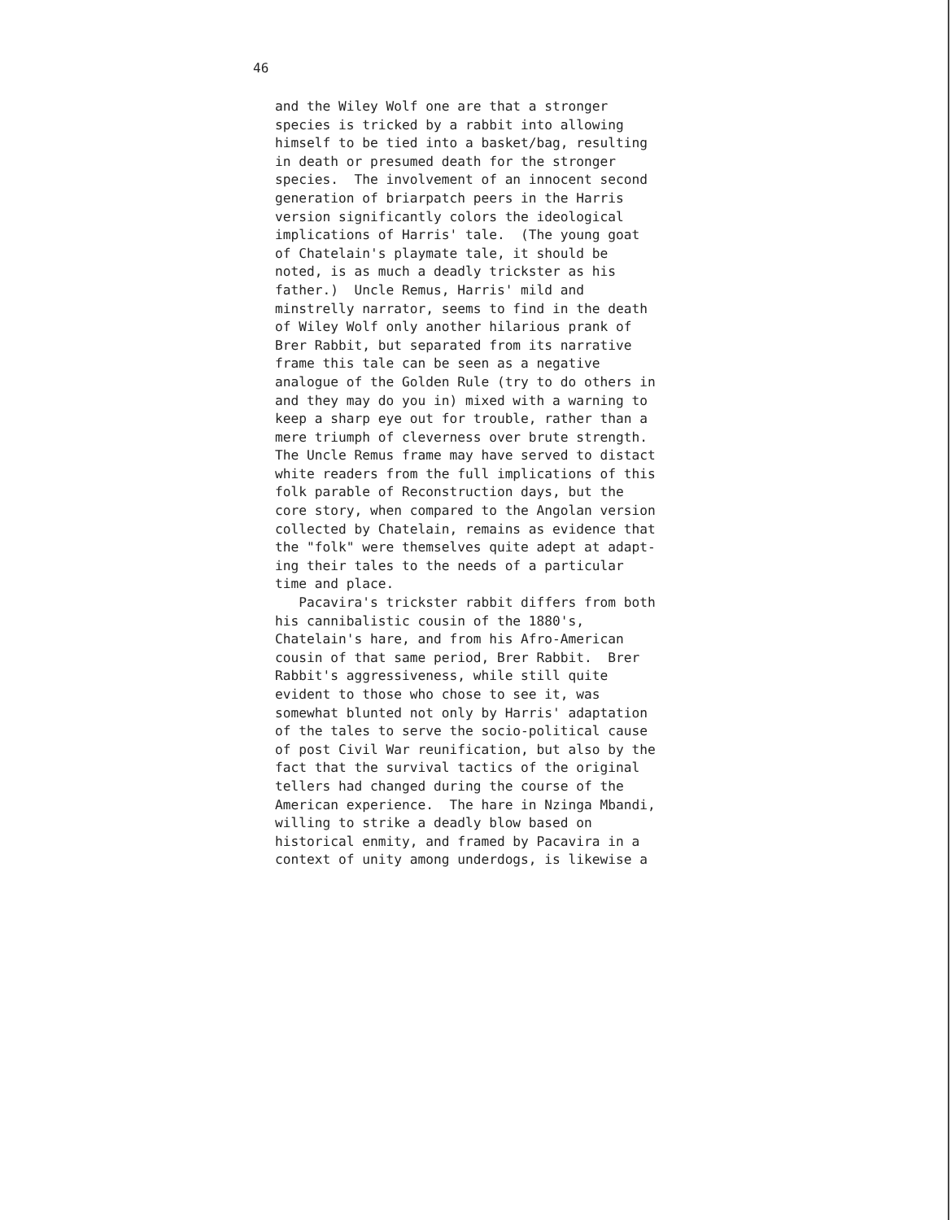46
and the Wiley Wolf one are that a stronger species is tricked by a rabbit into allowing himself to be tied into a basket/bag, resulting in death or presumed death for the stronger species. The involvement of an innocent second generation of briarpatch peers in the Harris version significantly colors the ideological implications of Harris' tale. (The young goat of Chatelain's playmate tale, it should be noted, is as much a deadly trickster as his father.) Uncle Remus, Harris' mild and minstrelly narrator, seems to find in the death of Wiley Wolf only another hilarious prank of Brer Rabbit, but separated from its narrative frame this tale can be seen as a negative analogue of the Golden Rule (try to do others in and they may do you in) mixed with a warning to keep a sharp eye out for trouble, rather than a mere triumph of cleverness over brute strength. The Uncle Remus frame may have served to distact white readers from the full implications of this folk parable of Reconstruction days, but the core story, when compared to the Angolan version collected by Chatelain, remains as evidence that the "folk" were themselves quite adept at adapt- ing their tales to the needs of a particular time and place. Pacavira's trickster rabbit differs from both his cannibalistic cousin of the 1880's, Chatelain's hare, and from his Afro-American cousin of that same period, Brer Rabbit. Brer Rabbit's aggressiveness, while still quite evident to those who chose to see it, was somewhat blunted not only by Harris' adaptation of the tales to serve the socio-political cause of post Civil War reunification, but also by the fact that the survival tactics of the original tellers had changed during the course of the American experience. The hare in Nzinga Mbandi, willing to strike a deadly blow based on historical enmity, and framed by Pacavira in a context of unity among underdogs, is likewise a